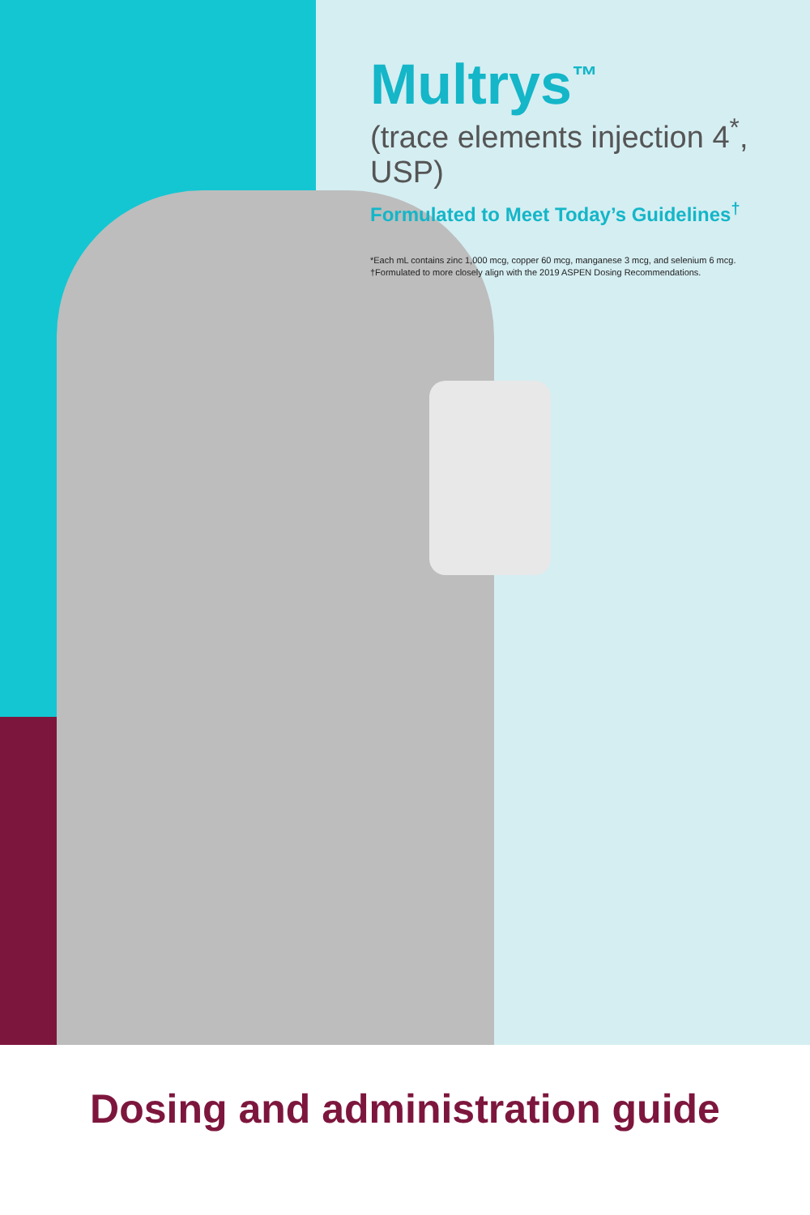Multrys<sup>™</sup>
(trace elements injection 4<sup>*</sup>, USP)
Formulated to Meet Today’s Guidelines<sup>†</sup>
*Each mL contains zinc 1,000 mcg, copper 60 mcg, manganese 3 mcg, and selenium 6 mcg.
†Formulated to more closely align with the 2019 ASPEN Dosing Recommendations.
Dosing and administration guide